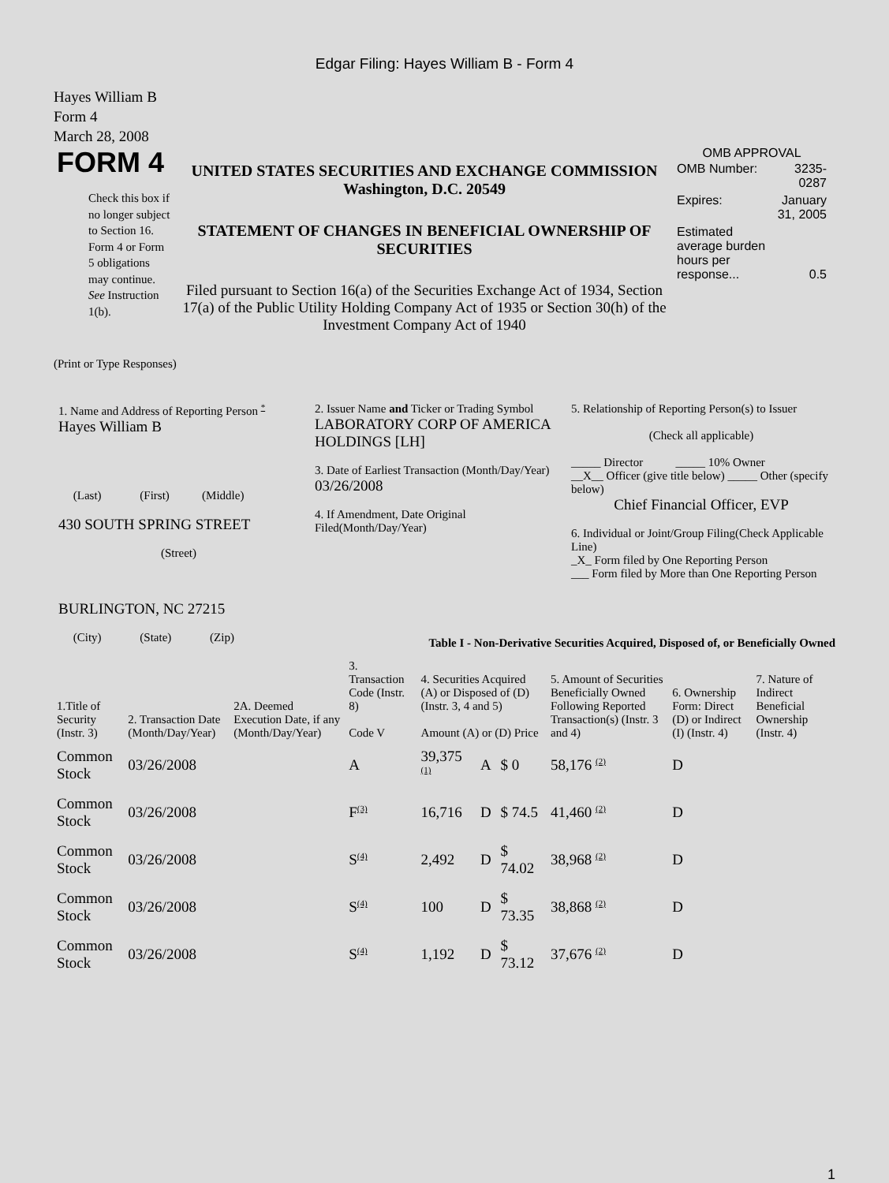Edgar Filing: Hayes William B - Form 4
Hayes William B
Form 4
March 28, 2008
FORM 4
Check this box if no longer subject to Section 16. Form 4 or Form 5 obligations may continue. See Instruction 1(b).
UNITED STATES SECURITIES AND EXCHANGE COMMISSION
Washington, D.C. 20549
STATEMENT OF CHANGES IN BENEFICIAL OWNERSHIP OF SECURITIES
Filed pursuant to Section 16(a) of the Securities Exchange Act of 1934, Section 17(a) of the Public Utility Holding Company Act of 1935 or Section 30(h) of the Investment Company Act of 1940
OMB APPROVAL
| OMB Number: | 3235-0287 |
| Expires: | January 31, 2005 |
| Estimated average burden hours per response... | 0.5 |
(Print or Type Responses)
1. Name and Address of Reporting Person <sup>*</sup>
Hayes William B
(Last) (First) (Middle)
430 SOUTH SPRING STREET
(Street)
BURLINGTON, NC 27215
(City) (State) (Zip)
2. Issuer Name and Ticker or Trading Symbol
LABORATORY CORP OF AMERICA HOLDINGS [LH]
3. Date of Earliest Transaction (Month/Day/Year)
03/26/2008
4. If Amendment, Date Original Filed(Month/Day/Year)
5. Relationship of Reporting Person(s) to Issuer
(Check all applicable)
_____ Director _____ 10% Owner
__X__ Officer (give title below) _____ Other (specify below)
Chief Financial Officer, EVP
6. Individual or Joint/Group Filing(Check Applicable Line)
_X_ Form filed by One Reporting Person
___ Form filed by More than One Reporting Person
Table I - Non-Derivative Securities Acquired, Disposed of, or Beneficially Owned
| 1.Title of Security (Instr. 3) | 2. Transaction Date (Month/Day/Year) | 2A. Deemed Execution Date, if any (Month/Day/Year) | 3. Transaction Code (Instr. 8) Code V | | 4. Securities Acquired (A) or Disposed of (D) (Instr. 3, 4 and 5) Amount (A) or (D) Price | | | 5. Amount of Securities Beneficially Owned Following Reported Transaction(s) (Instr. 3 and 4) | 6. Ownership Form: Direct (D) or Indirect (I) (Instr. 4) | 7. Nature of Indirect Beneficial Ownership (Instr. 4) |
| --- | --- | --- | --- | --- | --- | --- | --- | --- | --- | --- |
| Common Stock | 03/26/2008 | | A | | 39,375 <sup>(1)</sup> | A | $ 0 | 58,176 <sup>(2)</sup> | D | |
| Common Stock | 03/26/2008 | | F<sup>(3)</sup> | | 16,716 | D | $ 74.5 | 41,460 <sup>(2)</sup> | D | |
| Common Stock | 03/26/2008 | | S<sup>(4)</sup> | | 2,492 | D | $ 74.02 | 38,968 <sup>(2)</sup> | D | |
| Common Stock | 03/26/2008 | | S<sup>(4)</sup> | | 100 | D | $ 73.35 | 38,868 <sup>(2)</sup> | D | |
| Common Stock | 03/26/2008 | | S<sup>(4)</sup> | | 1,192 | D | $ 73.12 | 37,676 <sup>(2)</sup> | D | |
1